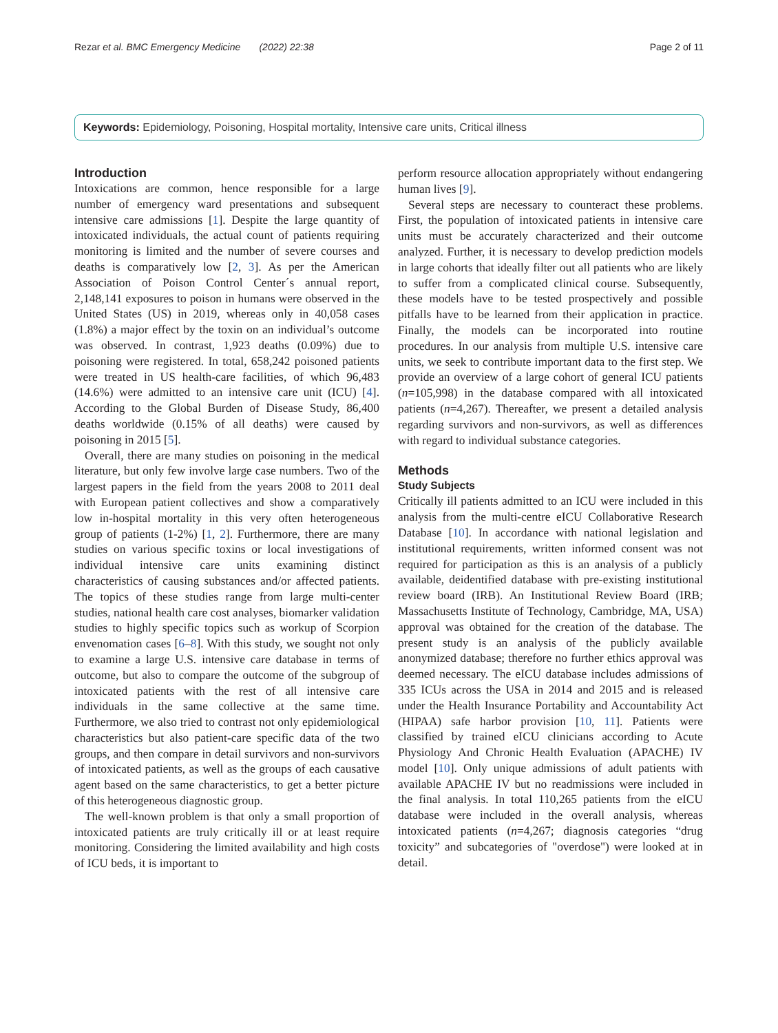Rezar et al. BMC Emergency Medicine (2022) 22:38 Page 2 of 11
Keywords: Epidemiology, Poisoning, Hospital mortality, Intensive care units, Critical illness
Introduction
Intoxications are common, hence responsible for a large number of emergency ward presentations and subsequent intensive care admissions [1]. Despite the large quantity of intoxicated individuals, the actual count of patients requiring monitoring is limited and the number of severe courses and deaths is comparatively low [2, 3]. As per the American Association of Poison Control Center´s annual report, 2,148,141 exposures to poison in humans were observed in the United States (US) in 2019, whereas only in 40,058 cases (1.8%) a major effect by the toxin on an individual’s outcome was observed. In contrast, 1,923 deaths (0.09%) due to poisoning were registered. In total, 658,242 poisoned patients were treated in US health-care facilities, of which 96,483 (14.6%) were admitted to an intensive care unit (ICU) [4]. According to the Global Burden of Disease Study, 86,400 deaths worldwide (0.15% of all deaths) were caused by poisoning in 2015 [5].
Overall, there are many studies on poisoning in the medical literature, but only few involve large case numbers. Two of the largest papers in the field from the years 2008 to 2011 deal with European patient collectives and show a comparatively low in-hospital mortality in this very often heterogeneous group of patients (1-2%) [1, 2]. Furthermore, there are many studies on various specific toxins or local investigations of individual intensive care units examining distinct characteristics of causing substances and/or affected patients. The topics of these studies range from large multi-center studies, national health care cost analyses, biomarker validation studies to highly specific topics such as workup of Scorpion envenomation cases [6–8]. With this study, we sought not only to examine a large U.S. intensive care database in terms of outcome, but also to compare the outcome of the subgroup of intoxicated patients with the rest of all intensive care individuals in the same collective at the same time. Furthermore, we also tried to contrast not only epidemiological characteristics but also patient-care specific data of the two groups, and then compare in detail survivors and non-survivors of intoxicated patients, as well as the groups of each causative agent based on the same characteristics, to get a better picture of this heterogeneous diagnostic group.
The well-known problem is that only a small proportion of intoxicated patients are truly critically ill or at least require monitoring. Considering the limited availability and high costs of ICU beds, it is important to
perform resource allocation appropriately without endangering human lives [9].
Several steps are necessary to counteract these problems. First, the population of intoxicated patients in intensive care units must be accurately characterized and their outcome analyzed. Further, it is necessary to develop prediction models in large cohorts that ideally filter out all patients who are likely to suffer from a complicated clinical course. Subsequently, these models have to be tested prospectively and possible pitfalls have to be learned from their application in practice. Finally, the models can be incorporated into routine procedures. In our analysis from multiple U.S. intensive care units, we seek to contribute important data to the first step. We provide an overview of a large cohort of general ICU patients (n=105,998) in the database compared with all intoxicated patients (n=4,267). Thereafter, we present a detailed analysis regarding survivors and non-survivors, as well as differences with regard to individual substance categories.
Methods
Study Subjects
Critically ill patients admitted to an ICU were included in this analysis from the multi-centre eICU Collaborative Research Database [10]. In accordance with national legislation and institutional requirements, written informed consent was not required for participation as this is an analysis of a publicly available, deidentified database with pre-existing institutional review board (IRB). An Institutional Review Board (IRB; Massachusetts Institute of Technology, Cambridge, MA, USA) approval was obtained for the creation of the database. The present study is an analysis of the publicly available anonymized database; therefore no further ethics approval was deemed necessary. The eICU database includes admissions of 335 ICUs across the USA in 2014 and 2015 and is released under the Health Insurance Portability and Accountability Act (HIPAA) safe harbor provision [10, 11]. Patients were classified by trained eICU clinicians according to Acute Physiology And Chronic Health Evaluation (APACHE) IV model [10]. Only unique admissions of adult patients with available APACHE IV but no readmissions were included in the final analysis. In total 110,265 patients from the eICU database were included in the overall analysis, whereas intoxicated patients (n=4,267; diagnosis categories “drug toxicity” and subcategories of "overdose") were looked at in detail.